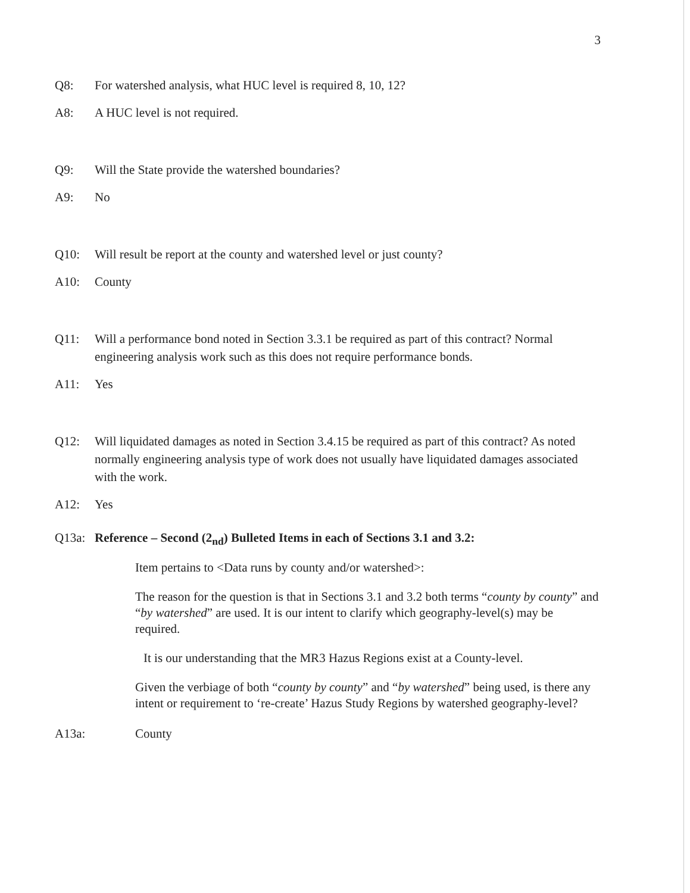3
Q8: For watershed analysis, what HUC level is required 8, 10, 12?
A8: A HUC level is not required.
Q9: Will the State provide the watershed boundaries?
A9: No
Q10: Will result be report at the county and watershed level or just county?
A10: County
Q11: Will a performance bond noted in Section 3.3.1 be required as part of this contract? Normal engineering analysis work such as this does not require performance bonds.
A11: Yes
Q12: Will liquidated damages as noted in Section 3.4.15 be required as part of this contract? As noted normally engineering analysis type of work does not usually have liquidated damages associated with the work.
A12: Yes
Q13a: Reference – Second (2<sub>nd</sub>) Bulleted Items in each of Sections 3.1 and 3.2:
Item pertains to <Data runs by county and/or watershed>:
The reason for the question is that in Sections 3.1 and 3.2 both terms “county by county” and “by watershed” are used. It is our intent to clarify which geography-level(s) may be required.
It is our understanding that the MR3 Hazus Regions exist at a County-level.
Given the verbiage of both “county by county” and “by watershed” being used, is there any intent or requirement to ‘re-create’ Hazus Study Regions by watershed geography-level?
A13a: County